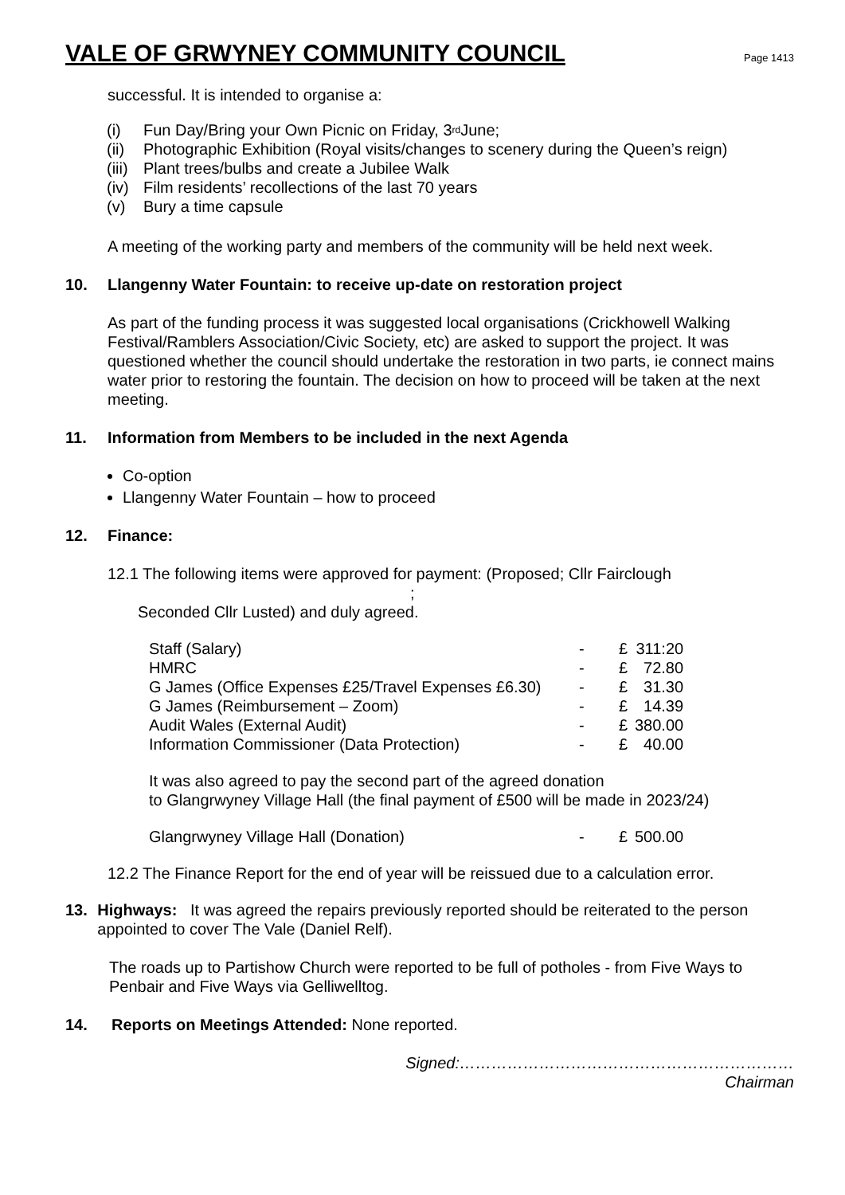VALE OF GRWYNEY COMMUNITY COUNCIL
Page 1413
successful. It is intended to organise a:
(i) Fun Day/Bring your Own Picnic on Friday, 3<sup>rd</sup> June;
(ii) Photographic Exhibition (Royal visits/changes to scenery during the Queen’s reign)
(iii) Plant trees/bulbs and create a Jubilee Walk
(iv) Film residents’ recollections of the last 70 years
(v) Bury a time capsule
A meeting of the working party and members of the community will be held next week.
10. Llangenny Water Fountain: to receive up-date on restoration project
As part of the funding process it was suggested local organisations (Crickhowell Walking Festival/Ramblers Association/Civic Society, etc) are asked to support the project. It was questioned whether the council should undertake the restoration in two parts, ie connect mains water prior to restoring the fountain. The decision on how to proceed will be taken at the next meeting.
11. Information from Members to be included in the next Agenda
Co-option
Llangenny Water Fountain – how to proceed
12. Finance:
12.1 The following items were approved for payment: (Proposed; Cllr Fairclough ;
Seconded Cllr Lusted) and duly agreed.
| Staff (Salary) | - | £ | 311:20 |
| HMRC | - | £ | 72.80 |
| G James (Office Expenses £25/Travel Expenses £6.30) | - | £ | 31.30 |
| G James (Reimbursement – Zoom) | - | £ | 14.39 |
| Audit Wales (External Audit) | - | £ | 380.00 |
| Information Commissioner (Data Protection) | - | £ | 40.00 |
It was also agreed to pay the second part of the agreed donation
to Glangrwyney Village Hall (the final payment of £500 will be made in 2023/24)
| Glangrwyney Village Hall (Donation) | - | £ | 500.00 |
12.2 The Finance Report for the end of year will be reissued due to a calculation error.
13. Highways: It was agreed the repairs previously reported should be reiterated to the person appointed to cover The Vale (Daniel Relf).
The roads up to Partishow Church were reported to be full of potholes - from Five Ways to Penbair and Five Ways via Gelliwelltog.
14. Reports on Meetings Attended: None reported.
Signed:………………………………………………………
Chairman